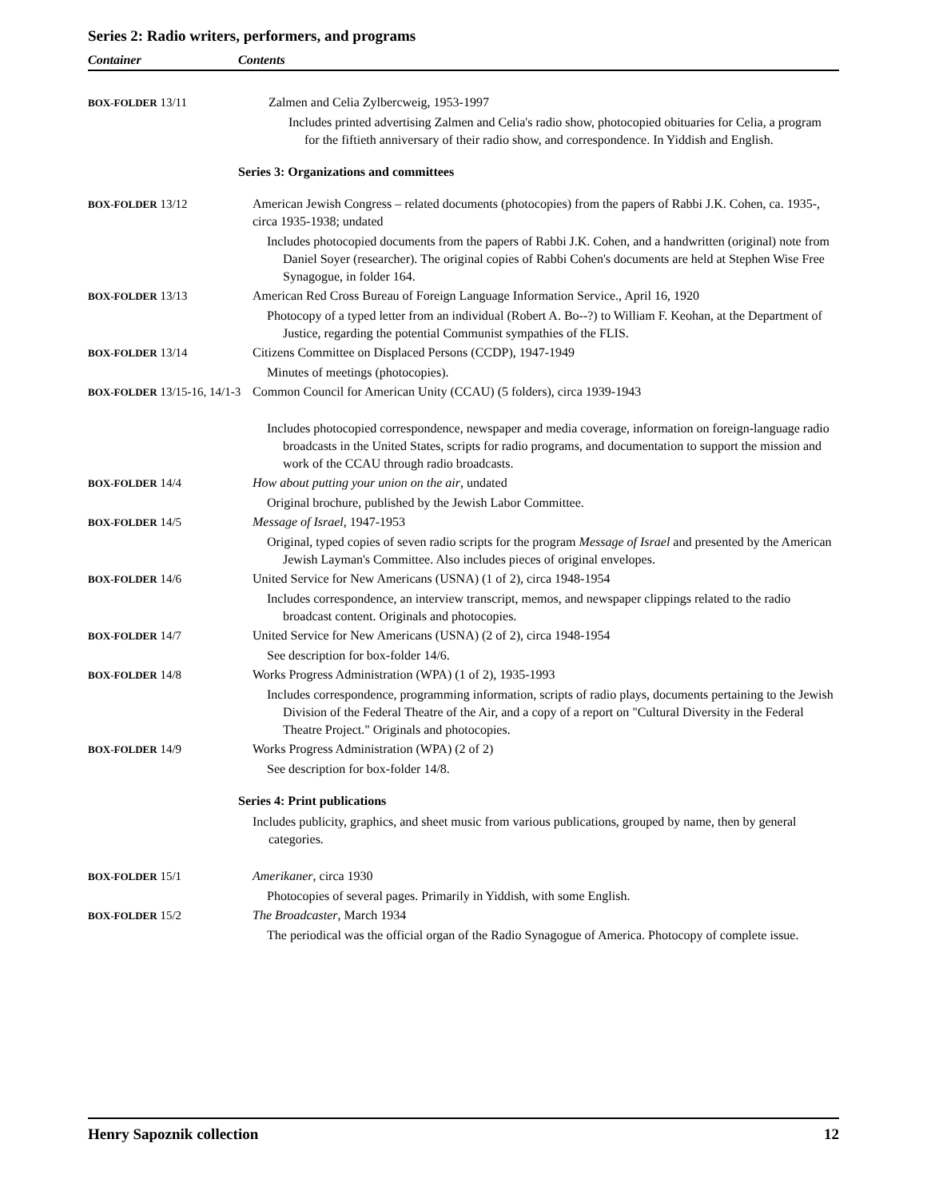Series 2: Radio writers, performers, and programs
Container Contents
| BOX-FOLDER 13/11 | Zalmen and Celia Zylbercweig, 1953-1997 Includes printed advertising Zalmen and Celia's radio show, photocopied obituaries for Celia, a program for the fiftieth anniversary of their radio show, and correspondence. In Yiddish and English. |
| | Series 3: Organizations and committees |
| BOX-FOLDER 13/12 | American Jewish Congress – related documents (photocopies) from the papers of Rabbi J.K. Cohen, ca. 1935-, circa 1935-1938; undated Includes photocopied documents from the papers of Rabbi J.K. Cohen, and a handwritten (original) note from Daniel Soyer (researcher). The original copies of Rabbi Cohen's documents are held at Stephen Wise Free Synagogue, in folder 164. |
| BOX-FOLDER 13/13 | American Red Cross Bureau of Foreign Language Information Service., April 16, 1920 Photocopy of a typed letter from an individual (Robert A. Bo--?) to William F. Keohan, at the Department of Justice, regarding the potential Communist sympathies of the FLIS. |
| BOX-FOLDER 13/14 | Citizens Committee on Displaced Persons (CCDP), 1947-1949 Minutes of meetings (photocopies). |
| BOX-FOLDER 13/15-16, 14/1-3 | Common Council for American Unity (CCAU) (5 folders), circa 1939-1943 Includes photocopied correspondence, newspaper and media coverage, information on foreign-language radio broadcasts in the United States, scripts for radio programs, and documentation to support the mission and work of the CCAU through radio broadcasts. |
| BOX-FOLDER 14/4 | How about putting your union on the air , undated Original brochure, published by the Jewish Labor Committee. |
| BOX-FOLDER 14/5 | Message of Israel , 1947-1953 Original, typed copies of seven radio scripts for the program Message of Israel and presented by the American Jewish Layman's Committee. Also includes pieces of original envelopes. |
| BOX-FOLDER 14/6 | United Service for New Americans (USNA) (1 of 2), circa 1948-1954 Includes correspondence, an interview transcript, memos, and newspaper clippings related to the radio broadcast content. Originals and photocopies. |
| BOX-FOLDER 14/7 | United Service for New Americans (USNA) (2 of 2), circa 1948-1954 See description for box-folder 14/6. |
| BOX-FOLDER 14/8 | Works Progress Administration (WPA) (1 of 2), 1935-1993 Includes correspondence, programming information, scripts of radio plays, documents pertaining to the Jewish Division of the Federal Theatre of the Air, and a copy of a report on "Cultural Diversity in the Federal Theatre Project." Originals and photocopies. |
| BOX-FOLDER 14/9 | Works Progress Administration (WPA) (2 of 2) See description for box-folder 14/8. |
| | Series 4: Print publications Includes publicity, graphics, and sheet music from various publications, grouped by name, then by general categories. |
| BOX-FOLDER 15/1 | Amerikaner , circa 1930 Photocopies of several pages. Primarily in Yiddish, with some English. |
| BOX-FOLDER 15/2 | The Broadcaster , March 1934 The periodical was the official organ of the Radio Synagogue of America. Photocopy of complete issue. |
Henry Sapoznik collection 12